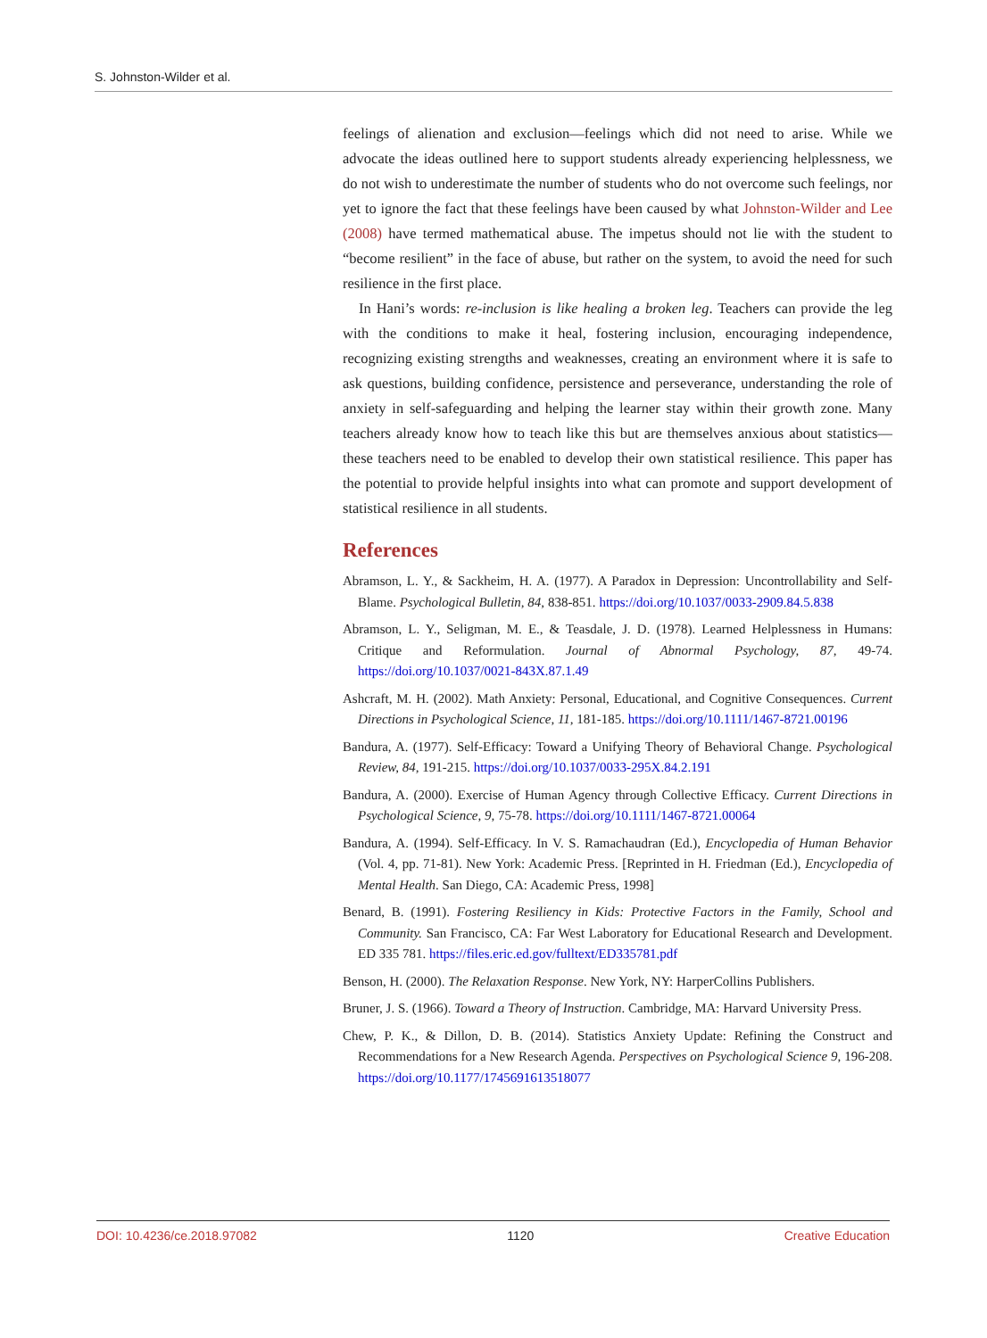S. Johnston-Wilder et al.
feelings of alienation and exclusion—feelings which did not need to arise. While we advocate the ideas outlined here to support students already experiencing helplessness, we do not wish to underestimate the number of students who do not overcome such feelings, nor yet to ignore the fact that these feelings have been caused by what Johnston-Wilder and Lee (2008) have termed mathematical abuse. The impetus should not lie with the student to “become resilient” in the face of abuse, but rather on the system, to avoid the need for such resilience in the first place.
In Hani’s words: re-inclusion is like healing a broken leg. Teachers can provide the leg with the conditions to make it heal, fostering inclusion, encouraging independence, recognizing existing strengths and weaknesses, creating an environment where it is safe to ask questions, building confidence, persistence and perseverance, understanding the role of anxiety in self-safeguarding and helping the learner stay within their growth zone. Many teachers already know how to teach like this but are themselves anxious about statistics—these teachers need to be enabled to develop their own statistical resilience. This paper has the potential to provide helpful insights into what can promote and support development of statistical resilience in all students.
References
Abramson, L. Y., & Sackheim, H. A. (1977). A Paradox in Depression: Uncontrollability and Self-Blame. Psychological Bulletin, 84, 838-851. https://doi.org/10.1037/0033-2909.84.5.838
Abramson, L. Y., Seligman, M. E., & Teasdale, J. D. (1978). Learned Helplessness in Humans: Critique and Reformulation. Journal of Abnormal Psychology, 87, 49-74. https://doi.org/10.1037/0021-843X.87.1.49
Ashcraft, M. H. (2002). Math Anxiety: Personal, Educational, and Cognitive Consequences. Current Directions in Psychological Science, 11, 181-185. https://doi.org/10.1111/1467-8721.00196
Bandura, A. (1977). Self-Efficacy: Toward a Unifying Theory of Behavioral Change. Psychological Review, 84, 191-215. https://doi.org/10.1037/0033-295X.84.2.191
Bandura, A. (2000). Exercise of Human Agency through Collective Efficacy. Current Directions in Psychological Science, 9, 75-78. https://doi.org/10.1111/1467-8721.00064
Bandura, A. (1994). Self-Efficacy. In V. S. Ramachaudran (Ed.), Encyclopedia of Human Behavior (Vol. 4, pp. 71-81). New York: Academic Press. [Reprinted in H. Friedman (Ed.), Encyclopedia of Mental Health. San Diego, CA: Academic Press, 1998]
Benard, B. (1991). Fostering Resiliency in Kids: Protective Factors in the Family, School and Community. San Francisco, CA: Far West Laboratory for Educational Research and Development. ED 335 781. https://files.eric.ed.gov/fulltext/ED335781.pdf
Benson, H. (2000). The Relaxation Response. New York, NY: HarperCollins Publishers.
Bruner, J. S. (1966). Toward a Theory of Instruction. Cambridge, MA: Harvard University Press.
Chew, P. K., & Dillon, D. B. (2014). Statistics Anxiety Update: Refining the Construct and Recommendations for a New Research Agenda. Perspectives on Psychological Science 9, 196-208. https://doi.org/10.1177/1745691613518077
DOI: 10.4236/ce.2018.97082 1120 Creative Education